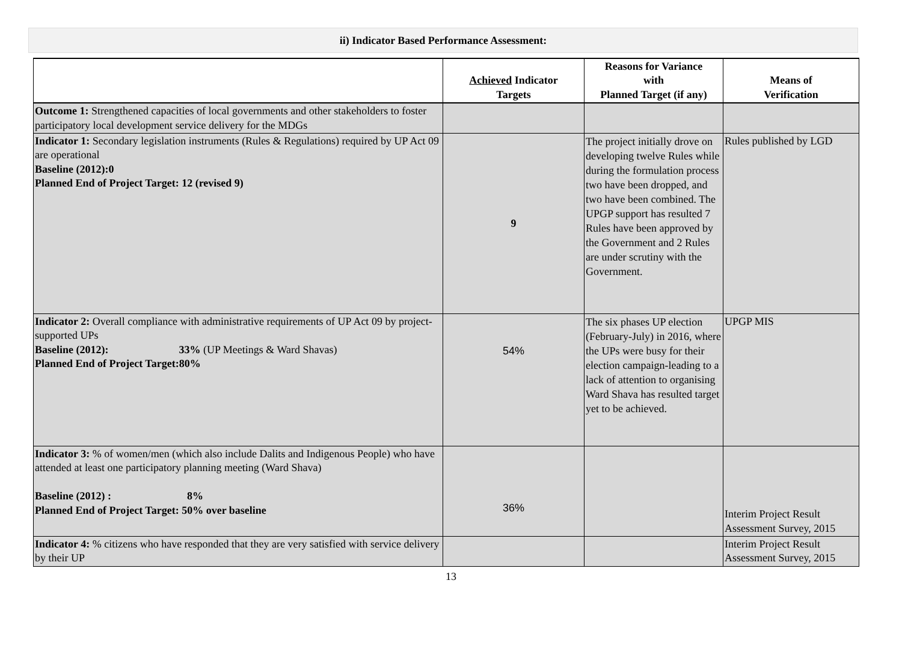ii) Indicator Based Performance Assessment:
| | Achieved Indicator Targets | Reasons for Variance with Planned Target (if any) | Means of Verification |
| --- | --- | --- | --- |
| Outcome 1: Strengthened capacities of local governments and other stakeholders to foster participatory local development service delivery for the MDGs | | | |
| Indicator 1: Secondary legislation instruments (Rules & Regulations) required by UP Act 09 are operational Baseline (2012):0 Planned End of Project Target: 12 (revised 9) | 9 | The project initially drove on developing twelve Rules while during the formulation process two have been dropped, and two have been combined. The UPGP support has resulted 7 Rules have been approved by the Government and 2 Rules are under scrutiny with the Government. | Rules published by LGD |
| Indicator 2: Overall compliance with administrative requirements of UP Act 09 by project-supported UPs Baseline (2012): 33% (UP Meetings & Ward Shavas) Planned End of Project Target:80% | 54% | The six phases UP election (February-July) in 2016, where the UPs were busy for their election campaign-leading to a lack of attention to organising Ward Shava has resulted target yet to be achieved. | UPGP MIS |
| Indicator 3: % of women/men (which also include Dalits and Indigenous People) who have attended at least one participatory planning meeting (Ward Shava) Baseline (2012) : 8% Planned End of Project Target: 50% over baseline | 36% | | Interim Project Result Assessment Survey, 2015 |
| Indicator 4: % citizens who have responded that they are very satisfied with service delivery by their UP | | | Interim Project Result Assessment Survey, 2015 |
13